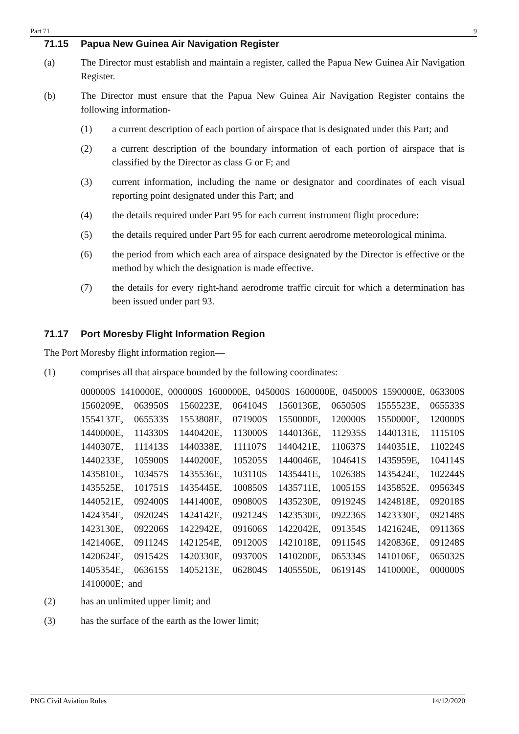Part 71 9
71.15 Papua New Guinea Air Navigation Register
(a) The Director must establish and maintain a register, called the Papua New Guinea Air Navigation Register.
(b) The Director must ensure that the Papua New Guinea Air Navigation Register contains the following information-
(1) a current description of each portion of airspace that is designated under this Part; and
(2) a current description of the boundary information of each portion of airspace that is classified by the Director as class G or F; and
(3) current information, including the name or designator and coordinates of each visual reporting point designated under this Part; and
(4) the details required under Part 95 for each current instrument flight procedure:
(5) the details required under Part 95 for each current aerodrome meteorological minima.
(6) the period from which each area of airspace designated by the Director is effective or the method by which the designation is made effective.
(7) the details for every right-hand aerodrome traffic circuit for which a determination has been issued under part 93.
71.17 Port Moresby Flight Information Region
The Port Moresby flight information region—
(1) comprises all that airspace bounded by the following coordinates:
000000S 1410000E, 000000S 1600000E, 045000S 1600000E, 045000S 1590000E, 063300S 1560209E, 063950S 1560223E, 064104S 1560136E, 065050S 1555523E, 065533S 1554137E, 065533S 1553808E, 071900S 1550000E, 120000S 1550000E, 120000S 1440000E, 114330S 1440420E, 113000S 1440136E, 112935S 1440131E, 111510S 1440307E, 111413S 1440338E, 111107S 1440421E, 110637S 1440351E, 110224S 1440233E, 105900S 1440200E, 105205S 1440046E, 104641S 1435959E, 104114S 1435810E, 103457S 1435536E, 103110S 1435441E, 102638S 1435424E, 102244S 1435525E, 101751S 1435445E, 100850S 1435711E, 100515S 1435852E, 095634S 1440521E, 092400S 1441400E, 090800S 1435230E, 091924S 1424818E, 092018S 1424354E, 092024S 1424142E, 092124S 1423530E, 092236S 1423330E, 092148S 1423130E, 092206S 1422942E, 091606S 1422042E, 091354S 1421624E, 091136S 1421406E, 091124S 1421254E, 091200S 1421018E, 091154S 1420836E, 091248S 1420624E, 091542S 1420330E, 093700S 1410200E, 065334S 1410106E, 065032S 1405354E, 063615S 1405213E, 062804S 1405550E, 061914S 1410000E, 000000S 1410000E; and
(2) has an unlimited upper limit; and
(3) has the surface of the earth as the lower limit;
PNG Civil Aviation Rules 14/12/2020